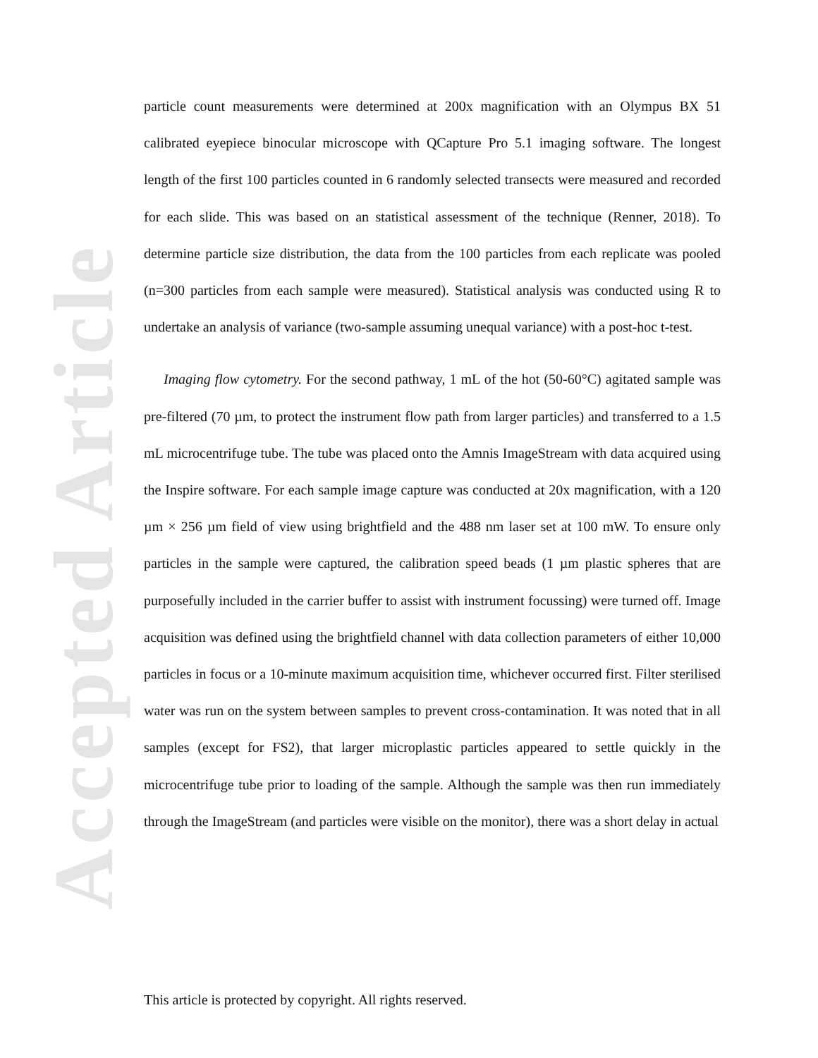Accepted Article
particle count measurements were determined at 200x magnification with an Olympus BX 51 calibrated eyepiece binocular microscope with QCapture Pro 5.1 imaging software. The longest length of the first 100 particles counted in 6 randomly selected transects were measured and recorded for each slide. This was based on an statistical assessment of the technique (Renner, 2018). To determine particle size distribution, the data from the 100 particles from each replicate was pooled (n=300 particles from each sample were measured). Statistical analysis was conducted using R to undertake an analysis of variance (two-sample assuming unequal variance) with a post-hoc t-test.
Imaging flow cytometry. For the second pathway, 1 mL of the hot (50-60°C) agitated sample was pre-filtered (70 µm, to protect the instrument flow path from larger particles) and transferred to a 1.5 mL microcentrifuge tube. The tube was placed onto the Amnis ImageStream with data acquired using the Inspire software. For each sample image capture was conducted at 20x magnification, with a 120 µm × 256 µm field of view using brightfield and the 488 nm laser set at 100 mW. To ensure only particles in the sample were captured, the calibration speed beads (1 µm plastic spheres that are purposefully included in the carrier buffer to assist with instrument focussing) were turned off. Image acquisition was defined using the brightfield channel with data collection parameters of either 10,000 particles in focus or a 10-minute maximum acquisition time, whichever occurred first. Filter sterilised water was run on the system between samples to prevent cross-contamination. It was noted that in all samples (except for FS2), that larger microplastic particles appeared to settle quickly in the microcentrifuge tube prior to loading of the sample. Although the sample was then run immediately through the ImageStream (and particles were visible on the monitor), there was a short delay in actual
This article is protected by copyright. All rights reserved.